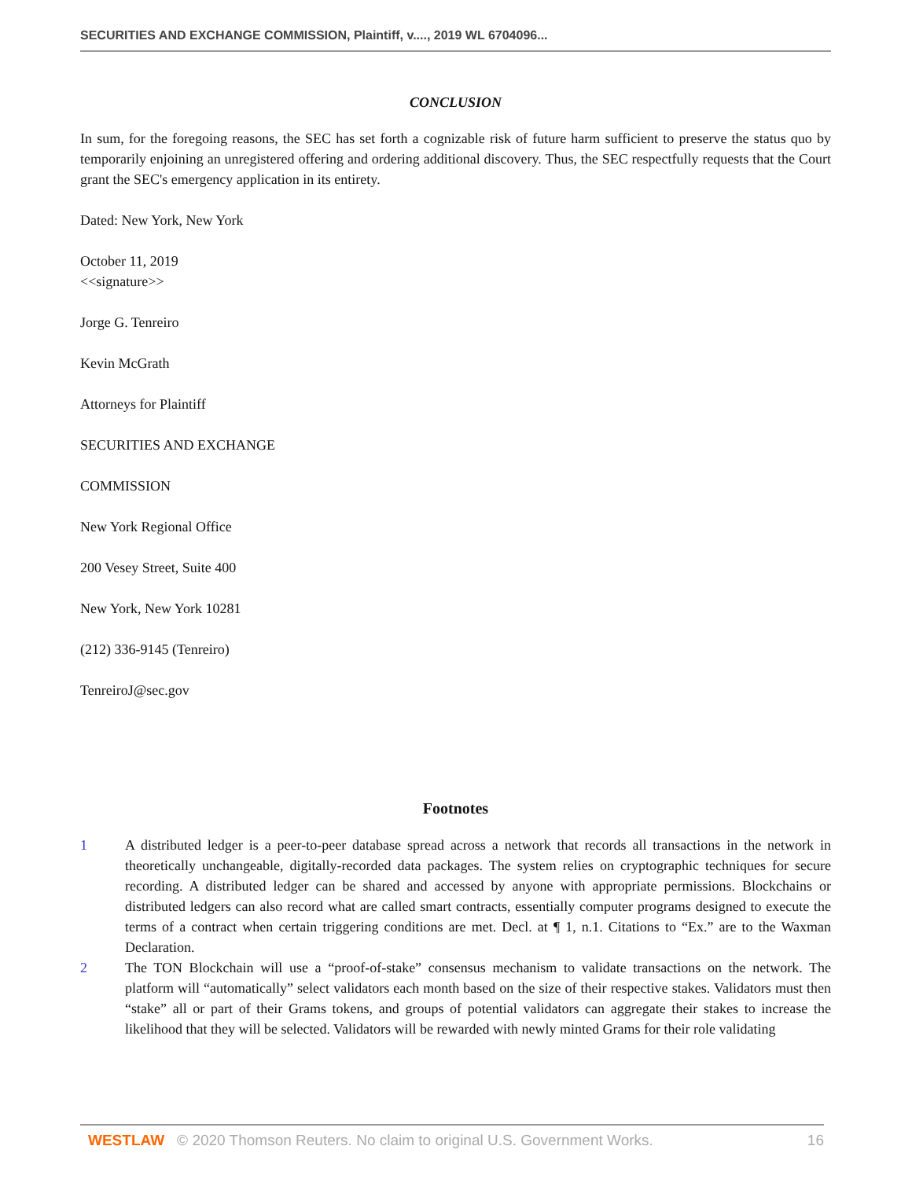SECURITIES AND EXCHANGE COMMISSION, Plaintiff, v...., 2019 WL 6704096...
CONCLUSION
In sum, for the foregoing reasons, the SEC has set forth a cognizable risk of future harm sufficient to preserve the status quo by temporarily enjoining an unregistered offering and ordering additional discovery. Thus, the SEC respectfully requests that the Court grant the SEC's emergency application in its entirety.
Dated: New York, New York
October 11, 2019
<<signature>>
Jorge G. Tenreiro
Kevin McGrath
Attorneys for Plaintiff
SECURITIES AND EXCHANGE
COMMISSION
New York Regional Office
200 Vesey Street, Suite 400
New York, New York 10281
(212) 336-9145 (Tenreiro)
TenreiroJ@sec.gov
Footnotes
1 A distributed ledger is a peer-to-peer database spread across a network that records all transactions in the network in theoretically unchangeable, digitally-recorded data packages. The system relies on cryptographic techniques for secure recording. A distributed ledger can be shared and accessed by anyone with appropriate permissions. Blockchains or distributed ledgers can also record what are called smart contracts, essentially computer programs designed to execute the terms of a contract when certain triggering conditions are met. Decl. at ¶ 1, n.1. Citations to “Ex.” are to the Waxman Declaration.
2 The TON Blockchain will use a “proof-of-stake” consensus mechanism to validate transactions on the network. The platform will “automatically” select validators each month based on the size of their respective stakes. Validators must then “stake” all or part of their Grams tokens, and groups of potential validators can aggregate their stakes to increase the likelihood that they will be selected. Validators will be rewarded with newly minted Grams for their role validating
WESTLAW © 2020 Thomson Reuters. No claim to original U.S. Government Works. 16